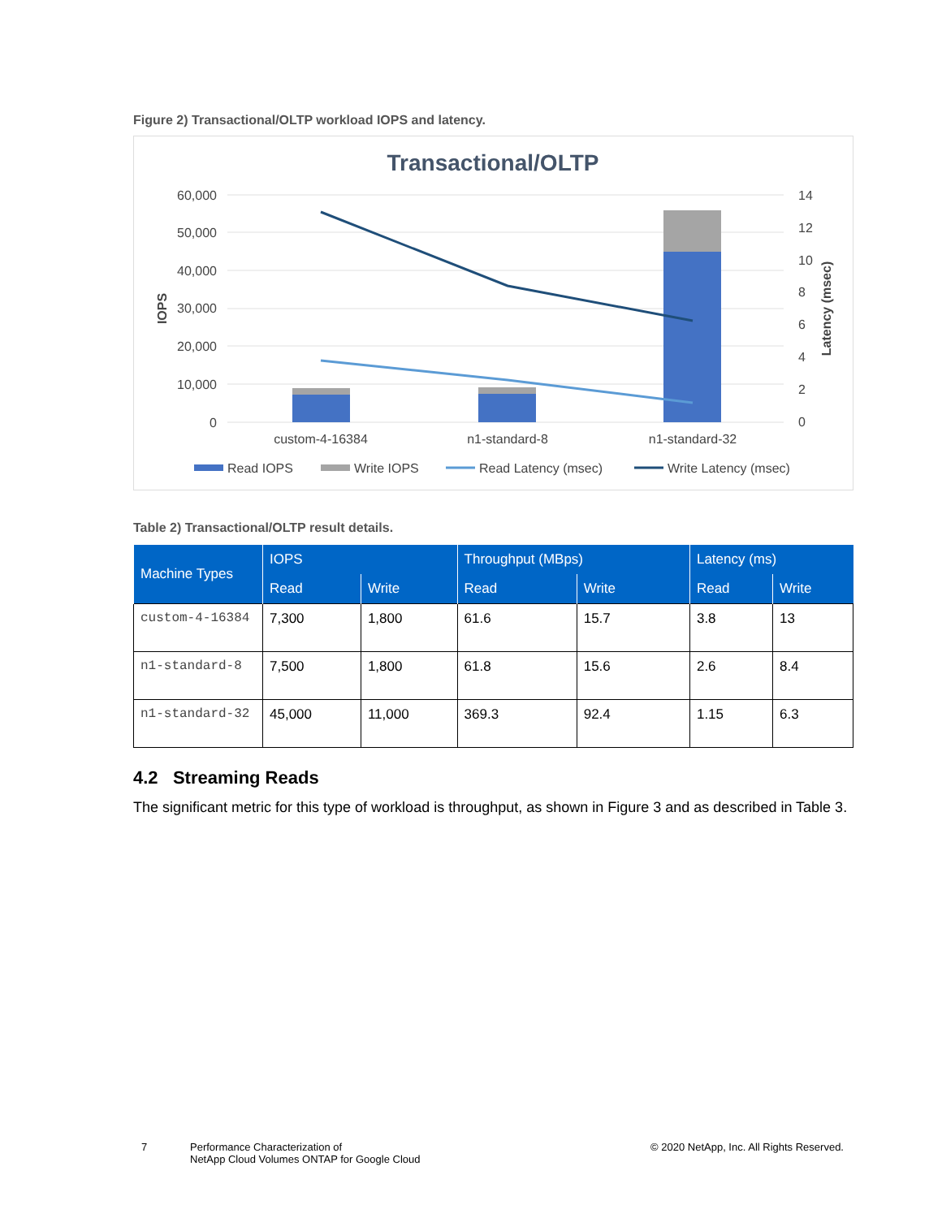Figure 2) Transactional/OLTP workload IOPS and latency.
Transactional/OLTP
60,000
50,000
40,000
30,000
20,000
10,000
0
14
12
10
8
6
4
2
0
IOPS
Latency (msec)
custom-4-16384
n1-standard-8
n1-standard-32
Read IOPS
Write IOPS
Read Latency (msec)
Write Latency (msec)
Table 2) Transactional/OLTP result details.
| Machine Types | IOPS | | Throughput (MBps) | | Latency (ms) | |
| --- | --- | --- | --- | --- | --- | --- |
| | Read | Write | Read | Write | Read | Write |
| custom-4-16384 | 7,300 | 1,800 | 61.6 | 15.7 | 3.8 | 13 |
| n1-standard-8 | 7,500 | 1,800 | 61.8 | 15.6 | 2.6 | 8.4 |
| n1-standard-32 | 45,000 | 11,000 | 369.3 | 92.4 | 1.15 | 6.3 |
4.2 Streaming Reads
The significant metric for this type of workload is throughput, as shown in Figure 3 and as described in Table 3.
7 Performance Characterization of
NetApp Cloud Volumes ONTAP for Google Cloud © 2020 NetApp, Inc. All Rights Reserved.